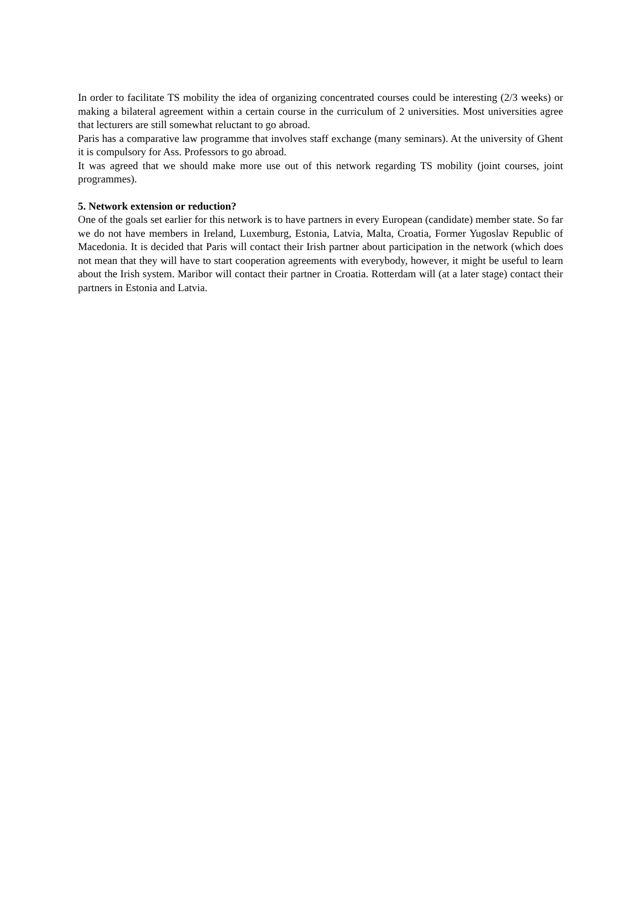In order to facilitate TS mobility the idea of organizing concentrated courses could be interesting (2/3 weeks) or making a bilateral agreement within a certain course in the curriculum of 2 universities. Most universities agree that lecturers are still somewhat reluctant to go abroad.
Paris has a comparative law programme that involves staff exchange (many seminars). At the university of Ghent it is compulsory for Ass. Professors to go abroad.
It was agreed that we should make more use out of this network regarding TS mobility (joint courses, joint programmes).
5. Network extension or reduction?
One of the goals set earlier for this network is to have partners in every European (candidate) member state. So far we do not have members in Ireland, Luxemburg, Estonia, Latvia, Malta, Croatia, Former Yugoslav Republic of Macedonia. It is decided that Paris will contact their Irish partner about participation in the network (which does not mean that they will have to start cooperation agreements with everybody, however, it might be useful to learn about the Irish system. Maribor will contact their partner in Croatia. Rotterdam will (at a later stage) contact their partners in Estonia and Latvia.